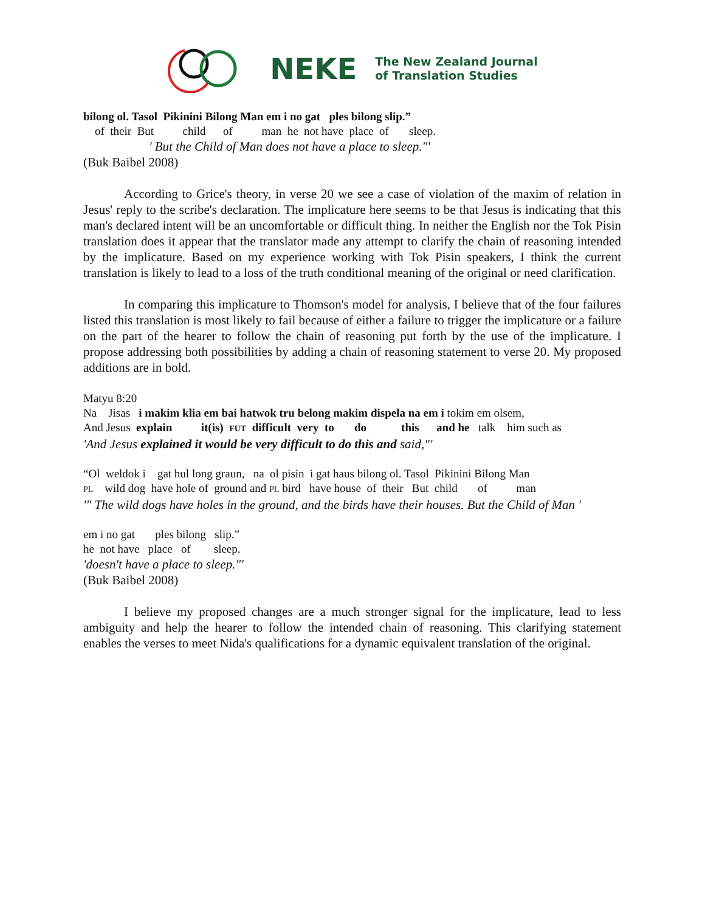NEKE
The New Zealand Journal
of Translation Studies
bilong ol. Tasol Pikinini Bilong Man em i no gat ples bilong slip.”
of their But child of man he not have place of sleep.
' But the Child of Man does not have a place to sleep."'
(Buk Baibel 2008)
According to Grice's theory, in verse 20 we see a case of violation of the maxim of relation in Jesus' reply to the scribe's declaration. The implicature here seems to be that Jesus is indicating that this man's declared intent will be an uncomfortable or difficult thing. In neither the English nor the Tok Pisin translation does it appear that the translator made any attempt to clarify the chain of reasoning intended by the implicature. Based on my experience working with Tok Pisin speakers, I think the current translation is likely to lead to a loss of the truth conditional meaning of the original or need clarification.
In comparing this implicature to Thomson's model for analysis, I believe that of the four failures listed this translation is most likely to fail because of either a failure to trigger the implicature or a failure on the part of the hearer to follow the chain of reasoning put forth by the use of the implicature. I propose addressing both possibilities by adding a chain of reasoning statement to verse 20. My proposed additions are in bold.
Matyu 8:20
Na Jisas i makim klia em bai hatwok tru belong makim dispela na em i tokim em olsem,
And Jesus explain it(is) FUT difficult very to do this and he talk him such as
'And Jesus explained it would be very difficult to do this and said,"'
“Ol weldok i gat hul long graun, na ol pisin i gat haus bilong ol. Tasol Pikinini Bilong Man
PL wild dog have hole of ground and PL bird have house of their But child of man
'" The wild dogs have holes in the ground, and the birds have their houses. But the Child of Man '
em i no gat ples bilong slip.”
he not have place of sleep.
'doesn't have a place to sleep."'
(Buk Baibel 2008)
I believe my proposed changes are a much stronger signal for the implicature, lead to less ambiguity and help the hearer to follow the intended chain of reasoning. This clarifying statement enables the verses to meet Nida's qualifications for a dynamic equivalent translation of the original.